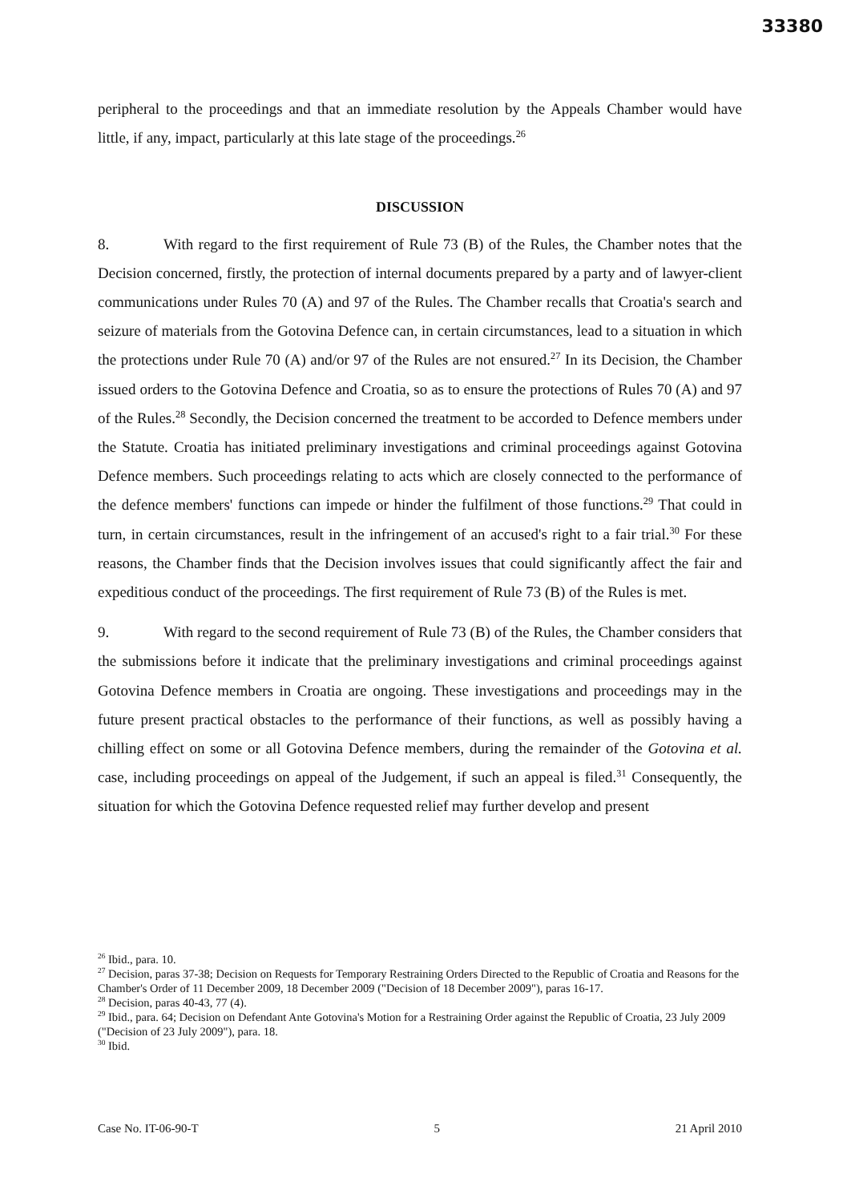33380
peripheral to the proceedings and that an immediate resolution by the Appeals Chamber would have little, if any, impact, particularly at this late stage of the proceedings.<sup>26</sup>
DISCUSSION
8. With regard to the first requirement of Rule 73 (B) of the Rules, the Chamber notes that the Decision concerned, firstly, the protection of internal documents prepared by a party and of lawyer-client communications under Rules 70 (A) and 97 of the Rules. The Chamber recalls that Croatia's search and seizure of materials from the Gotovina Defence can, in certain circumstances, lead to a situation in which the protections under Rule 70 (A) and/or 97 of the Rules are not ensured.<sup>27</sup> In its Decision, the Chamber issued orders to the Gotovina Defence and Croatia, so as to ensure the protections of Rules 70 (A) and 97 of the Rules.<sup>28</sup> Secondly, the Decision concerned the treatment to be accorded to Defence members under the Statute. Croatia has initiated preliminary investigations and criminal proceedings against Gotovina Defence members. Such proceedings relating to acts which are closely connected to the performance of the defence members' functions can impede or hinder the fulfilment of those functions.<sup>29</sup> That could in turn, in certain circumstances, result in the infringement of an accused's right to a fair trial.<sup>30</sup> For these reasons, the Chamber finds that the Decision involves issues that could significantly affect the fair and expeditious conduct of the proceedings. The first requirement of Rule 73 (B) of the Rules is met.
9. With regard to the second requirement of Rule 73 (B) of the Rules, the Chamber considers that the submissions before it indicate that the preliminary investigations and criminal proceedings against Gotovina Defence members in Croatia are ongoing. These investigations and proceedings may in the future present practical obstacles to the performance of their functions, as well as possibly having a chilling effect on some or all Gotovina Defence members, during the remainder of the Gotovina et al. case, including proceedings on appeal of the Judgement, if such an appeal is filed.<sup>31</sup> Consequently, the situation for which the Gotovina Defence requested relief may further develop and present
<sup>26</sup> Ibid., para. 10.
<sup>27</sup> Decision, paras 37-38; Decision on Requests for Temporary Restraining Orders Directed to the Republic of Croatia and Reasons for the Chamber's Order of 11 December 2009, 18 December 2009 ("Decision of 18 December 2009"), paras 16-17.
<sup>28</sup> Decision, paras 40-43, 77 (4).
<sup>29</sup> Ibid., para. 64; Decision on Defendant Ante Gotovina's Motion for a Restraining Order against the Republic of Croatia, 23 July 2009 ("Decision of 23 July 2009"), para. 18.
<sup>30</sup> Ibid.
Case No. IT-06-90-T 5 21 April 2010